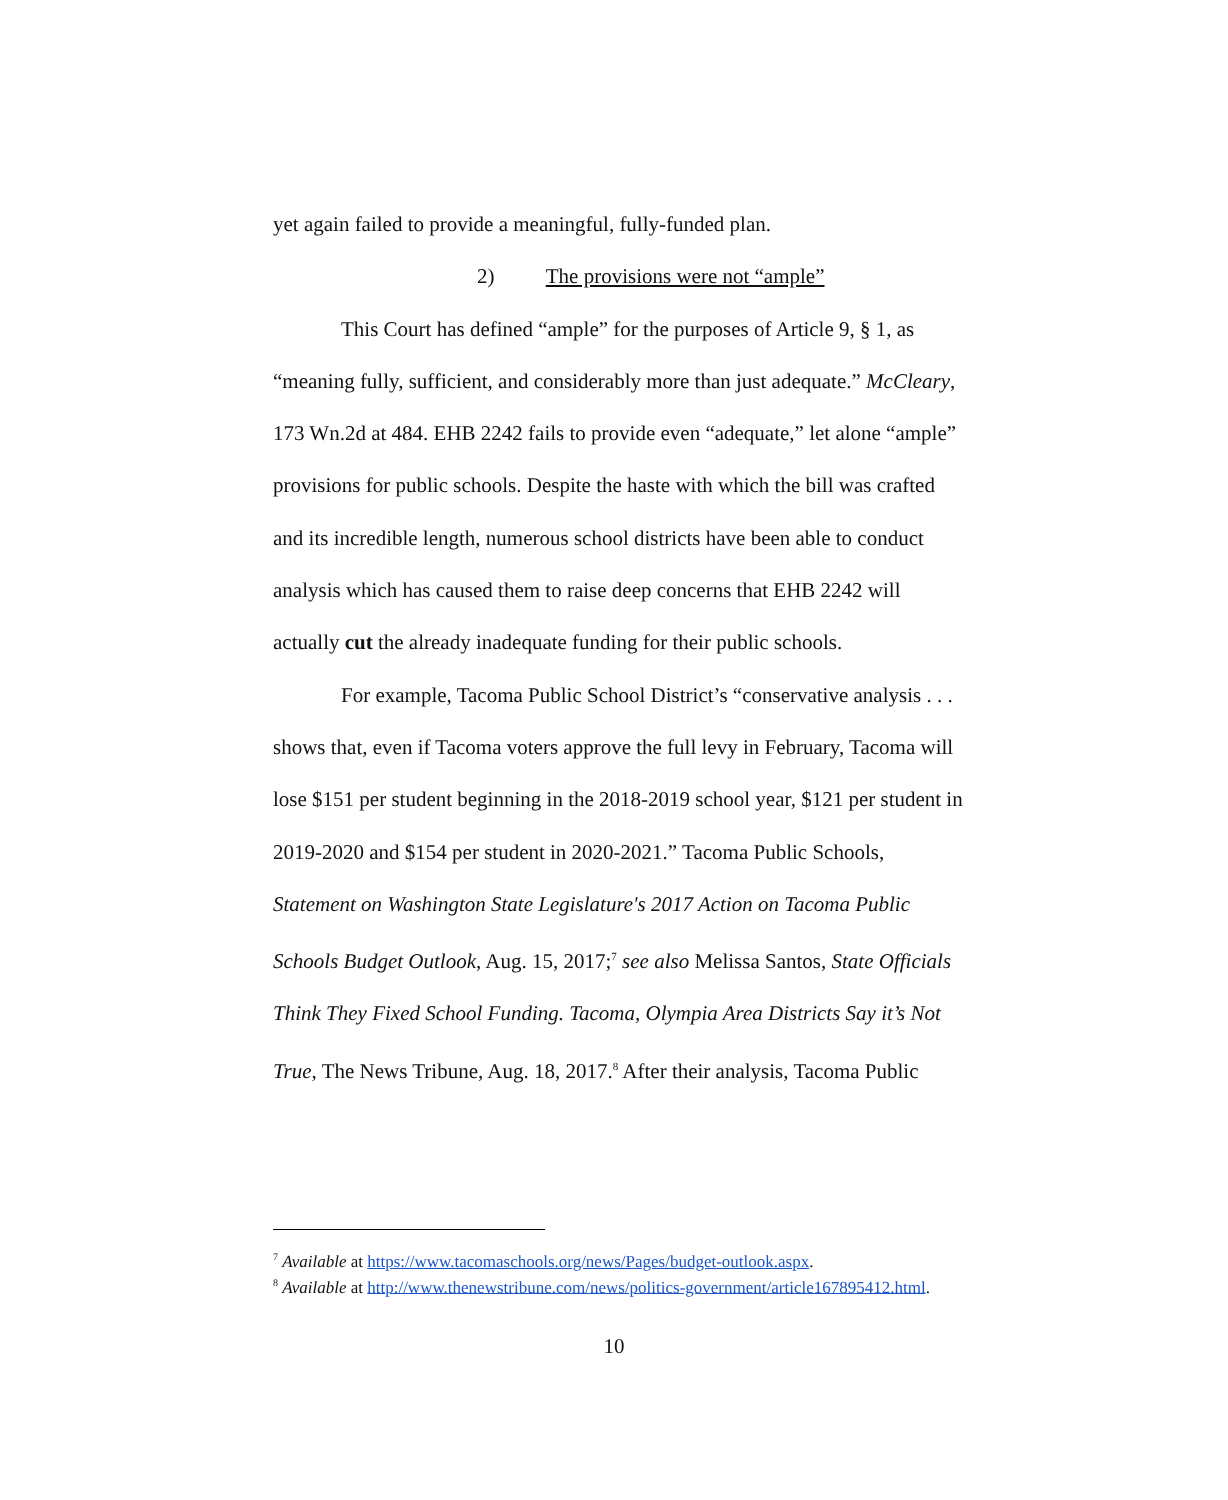yet again failed to provide a meaningful, fully-funded plan.
2) The provisions were not “ample”
This Court has defined “ample” for the purposes of Article 9, § 1, as “meaning fully, sufficient, and considerably more than just adequate.” McCleary, 173 Wn.2d at 484. EHB 2242 fails to provide even “adequate,” let alone “ample” provisions for public schools. Despite the haste with which the bill was crafted and its incredible length, numerous school districts have been able to conduct analysis which has caused them to raise deep concerns that EHB 2242 will actually cut the already inadequate funding for their public schools.
For example, Tacoma Public School District’s “conservative analysis . . . shows that, even if Tacoma voters approve the full levy in February, Tacoma will lose $151 per student beginning in the 2018-2019 school year, $121 per student in 2019-2020 and $154 per student in 2020-2021.” Tacoma Public Schools, Statement on Washington State Legislature's 2017 Action on Tacoma Public Schools Budget Outlook, Aug. 15, 2017;<sup>7</sup> see also Melissa Santos, State Officials Think They Fixed School Funding. Tacoma, Olympia Area Districts Say it’s Not True, The News Tribune, Aug. 18, 2017.<sup>8</sup> After their analysis, Tacoma Public
<sup>7</sup> Available at https://www.tacomaschools.org/news/Pages/budget-outlook.aspx.
<sup>8</sup> Available at http://www.thenewstribune.com/news/politics-government/article167895412.html.
10